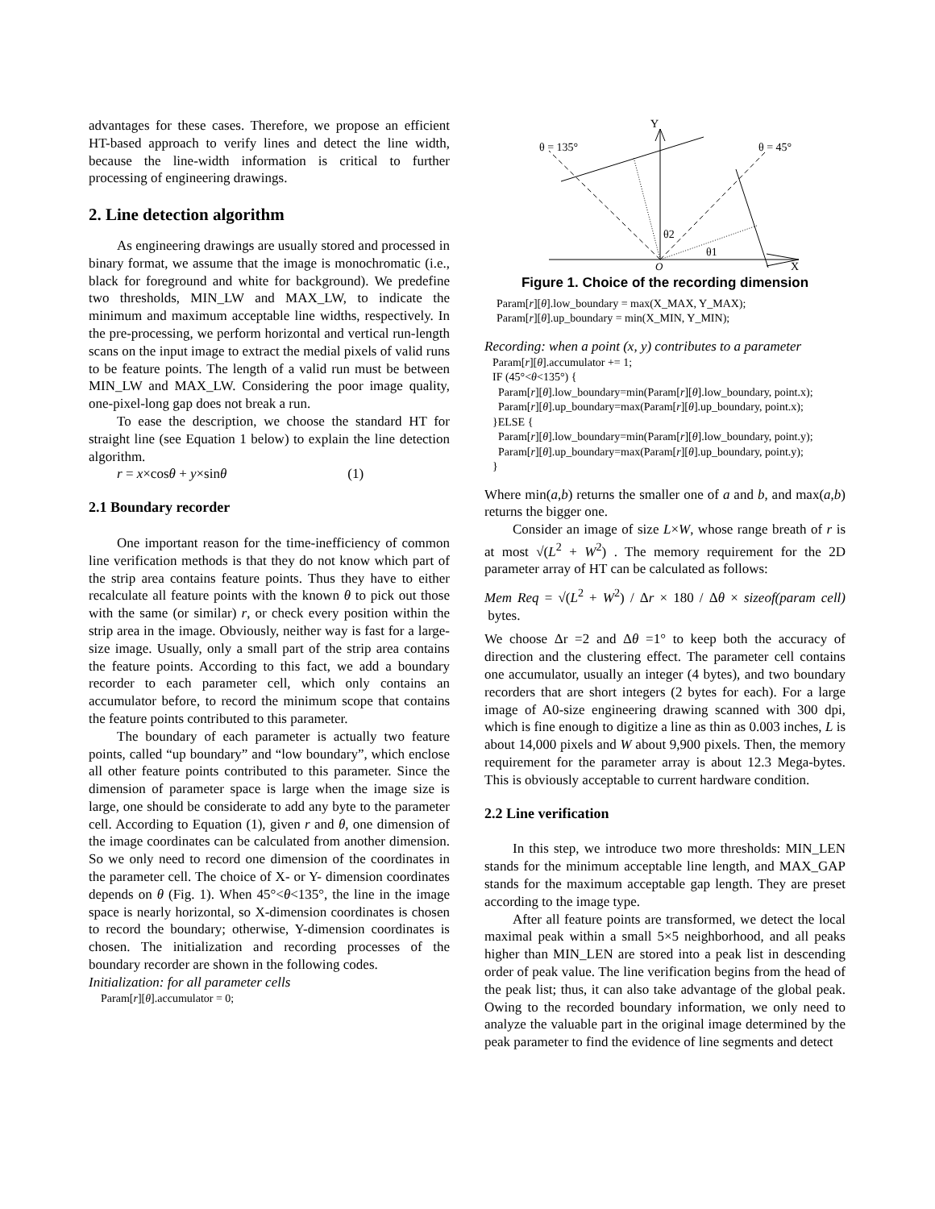advantages for these cases. Therefore, we propose an efficient HT-based approach to verify lines and detect the line width, because the line-width information is critical to further processing of engineering drawings.
2. Line detection algorithm
As engineering drawings are usually stored and processed in binary format, we assume that the image is monochromatic (i.e., black for foreground and white for background). We predefine two thresholds, MIN_LW and MAX_LW, to indicate the minimum and maximum acceptable line widths, respectively. In the pre-processing, we perform horizontal and vertical run-length scans on the input image to extract the medial pixels of valid runs to be feature points. The length of a valid run must be between MIN_LW and MAX_LW. Considering the poor image quality, one-pixel-long gap does not break a run.
To ease the description, we choose the standard HT for straight line (see Equation 1 below) to explain the line detection algorithm.
r = x×cosθ + y×sinθ (1)
2.1 Boundary recorder
One important reason for the time-inefficiency of common line verification methods is that they do not know which part of the strip area contains feature points. Thus they have to either recalculate all feature points with the known θ to pick out those with the same (or similar) r, or check every position within the strip area in the image. Obviously, neither way is fast for a large-size image. Usually, only a small part of the strip area contains the feature points. According to this fact, we add a boundary recorder to each parameter cell, which only contains an accumulator before, to record the minimum scope that contains the feature points contributed to this parameter.
The boundary of each parameter is actually two feature points, called “up boundary” and “low boundary”, which enclose all other feature points contributed to this parameter. Since the dimension of parameter space is large when the image size is large, one should be considerate to add any byte to the parameter cell. According to Equation (1), given r and θ, one dimension of the image coordinates can be calculated from another dimension. So we only need to record one dimension of the coordinates in the parameter cell. The choice of X- or Y- dimension coordinates depends on θ (Fig. 1). When 45°<θ<135°, the line in the image space is nearly horizontal, so X-dimension coordinates is chosen to record the boundary; otherwise, Y-dimension coordinates is chosen. The initialization and recording processes of the boundary recorder are shown in the following codes.
Initialization: for all parameter cells
Param[r][θ].accumulator = 0;
Y
X
O
θ = 135°
θ = 45°
θ2
θ1
Figure 1. Choice of the recording dimension
Param[r][θ].low_boundary = max(X_MAX, Y_MAX);
Param[r][θ].up_boundary = min(X_MIN, Y_MIN);
Recording: when a point (x, y) contributes to a parameter
Param[r][θ].accumulator += 1;
IF (45°<θ<135°) {
Param[r][θ].low_boundary=min(Param[r][θ].low_boundary, point.x);
Param[r][θ].up_boundary=max(Param[r][θ].up_boundary, point.x);
}ELSE {
Param[r][θ].low_boundary=min(Param[r][θ].low_boundary, point.y);
Param[r][θ].up_boundary=max(Param[r][θ].up_boundary, point.y);
}
Where min(a,b) returns the smaller one of a and b, and max(a,b) returns the bigger one.
Consider an image of size L×W, whose range breath of r is at most √(L<sup>2</sup> + W<sup>2</sup>) . The memory requirement for the 2D parameter array of HT can be calculated as follows:
Mem Req = √(L<sup>2</sup> + W<sup>2</sup>) / Δr × 180 / Δθ × sizeof(param cell) bytes.
We choose Δr =2 and Δθ =1° to keep both the accuracy of direction and the clustering effect. The parameter cell contains one accumulator, usually an integer (4 bytes), and two boundary recorders that are short integers (2 bytes for each). For a large image of A0-size engineering drawing scanned with 300 dpi, which is fine enough to digitize a line as thin as 0.003 inches, L is about 14,000 pixels and W about 9,900 pixels. Then, the memory requirement for the parameter array is about 12.3 Mega-bytes. This is obviously acceptable to current hardware condition.
2.2 Line verification
In this step, we introduce two more thresholds: MIN_LEN stands for the minimum acceptable line length, and MAX_GAP stands for the maximum acceptable gap length. They are preset according to the image type.
After all feature points are transformed, we detect the local maximal peak within a small 5×5 neighborhood, and all peaks higher than MIN_LEN are stored into a peak list in descending order of peak value. The line verification begins from the head of the peak list; thus, it can also take advantage of the global peak. Owing to the recorded boundary information, we only need to analyze the valuable part in the original image determined by the peak parameter to find the evidence of line segments and detect